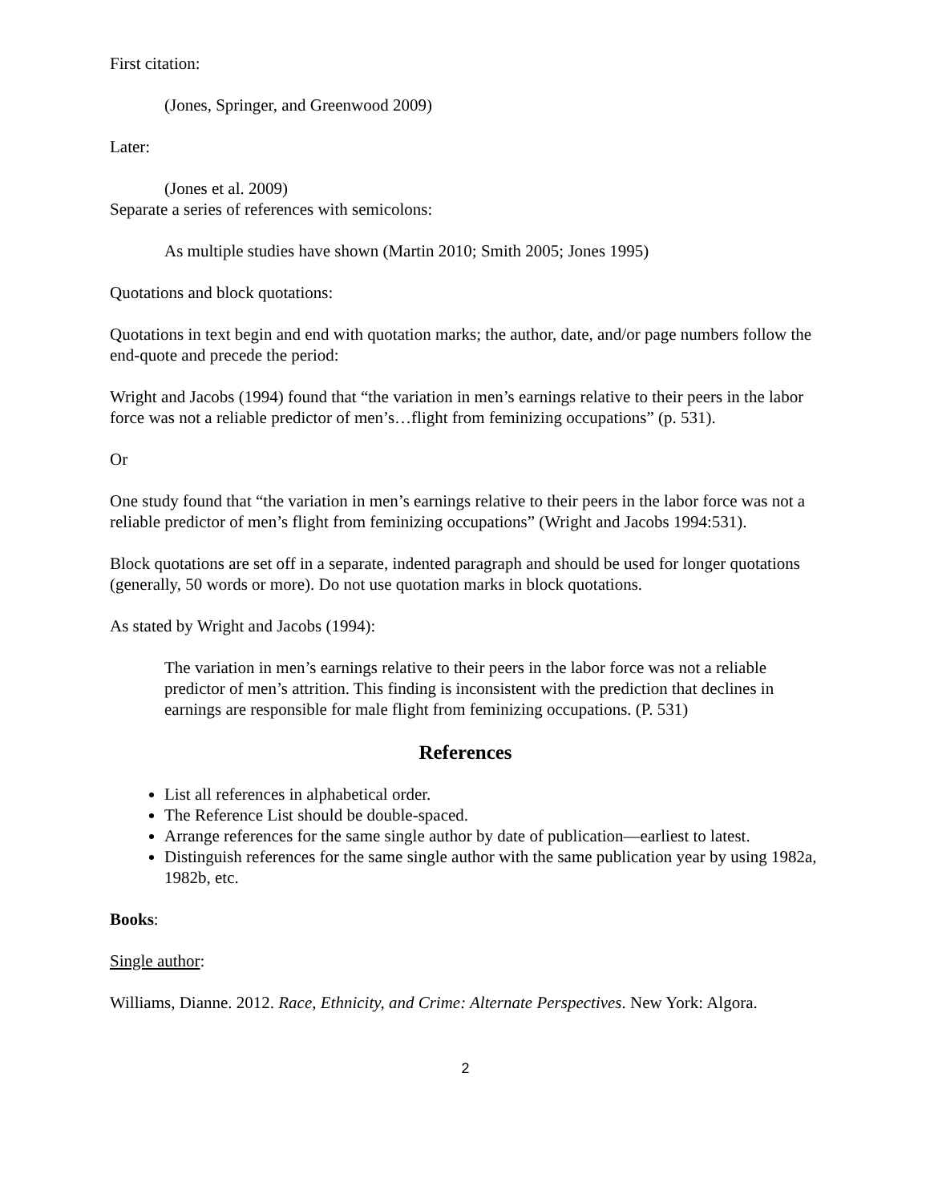First citation:
(Jones, Springer, and Greenwood 2009)
Later:
(Jones et al. 2009)
Separate a series of references with semicolons:
As multiple studies have shown (Martin 2010; Smith 2005; Jones 1995)
Quotations and block quotations:
Quotations in text begin and end with quotation marks; the author, date, and/or page numbers follow the end-quote and precede the period:
Wright and Jacobs (1994) found that “the variation in men’s earnings relative to their peers in the labor force was not a reliable predictor of men’s…flight from feminizing occupations” (p. 531).
Or
One study found that “the variation in men’s earnings relative to their peers in the labor force was not a reliable predictor of men’s flight from feminizing occupations” (Wright and Jacobs 1994:531).
Block quotations are set off in a separate, indented paragraph and should be used for longer quotations (generally, 50 words or more). Do not use quotation marks in block quotations.
As stated by Wright and Jacobs (1994):
The variation in men’s earnings relative to their peers in the labor force was not a reliable predictor of men’s attrition. This finding is inconsistent with the prediction that declines in earnings are responsible for male flight from feminizing occupations. (P. 531)
References
List all references in alphabetical order.
The Reference List should be double-spaced.
Arrange references for the same single author by date of publication—earliest to latest.
Distinguish references for the same single author with the same publication year by using 1982a, 1982b, etc.
Books:
Single author:
Williams, Dianne. 2012. Race, Ethnicity, and Crime: Alternate Perspectives. New York: Algora.
2